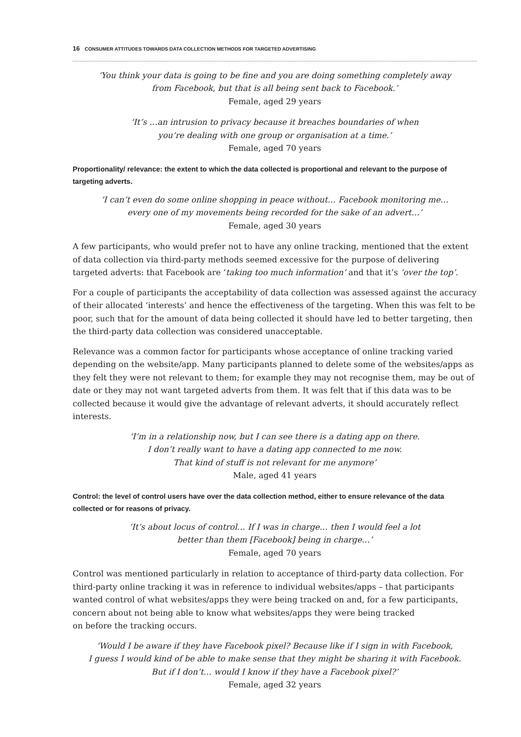16 CONSUMER ATTITUDES TOWARDS DATA COLLECTION METHODS FOR TARGETED ADVERTISING
‘You think your data is going to be fine and you are doing something completely away
from Facebook, but that is all being sent back to Facebook.’
Female, aged 29 years
‘It’s …an intrusion to privacy because it breaches boundaries of when
you’re dealing with one group or organisation at a time.’
Female, aged 70 years
Proportionality/ relevance: the extent to which the data collected is proportional and relevant to the purpose of targeting adverts.
‘I can’t even do some online shopping in peace without… Facebook monitoring me…
every one of my movements being recorded for the sake of an advert…’
Female, aged 30 years
A few participants, who would prefer not to have any online tracking, mentioned that the extent of data collection via third-party methods seemed excessive for the purpose of delivering targeted adverts: that Facebook are ‘taking too much information’ and that it’s ‘over the top’.
For a couple of participants the acceptability of data collection was assessed against the accuracy of their allocated ‘interests’ and hence the effectiveness of the targeting. When this was felt to be poor, such that for the amount of data being collected it should have led to better targeting, then the third-party data collection was considered unacceptable.
Relevance was a common factor for participants whose acceptance of online tracking varied depending on the website/app. Many participants planned to delete some of the websites/apps as they felt they were not relevant to them; for example they may not recognise them, may be out of date or they may not want targeted adverts from them. It was felt that if this data was to be collected because it would give the advantage of relevant adverts, it should accurately reflect interests.
‘I’m in a relationship now, but I can see there is a dating app on there.
I don’t really want to have a dating app connected to me now.
That kind of stuff is not relevant for me anymore’
Male, aged 41 years
Control: the level of control users have over the data collection method, either to ensure relevance of the data collected or for reasons of privacy.
‘It’s about locus of control… If I was in charge… then I would feel a lot
better than them [Facebook] being in charge…’
Female, aged 70 years
Control was mentioned particularly in relation to acceptance of third-party data collection. For third-party online tracking it was in reference to individual websites/apps – that participants wanted control of what websites/apps they were being tracked on and, for a few participants, concern about not being able to know what websites/apps they were being tracked
on before the tracking occurs.
‘Would I be aware if they have Facebook pixel? Because like if I sign in with Facebook,
I guess I would kind of be able to make sense that they might be sharing it with Facebook.
But if I don’t… would I know if they have a Facebook pixel?’
Female, aged 32 years